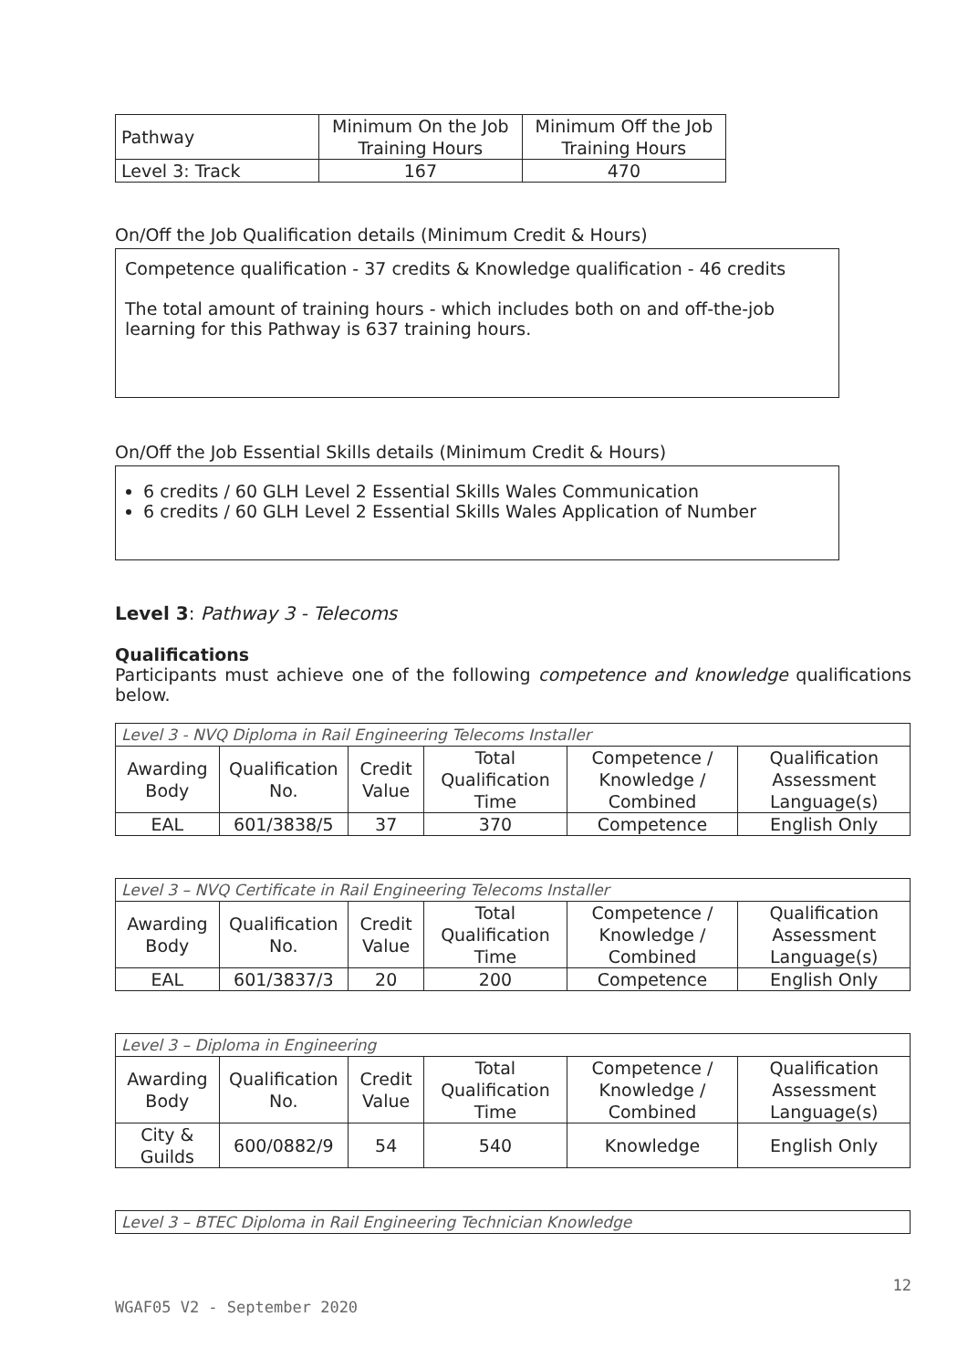| Pathway | Minimum On the Job Training Hours | Minimum Off the Job Training Hours |
| Level 3: Track | 167 | 470 |
On/Off the Job Qualification details (Minimum Credit & Hours)
Competence qualification - 37 credits & Knowledge qualification - 46 credits
The total amount of training hours - which includes both on and off-the-job learning for this Pathway is 637 training hours.
On/Off the Job Essential Skills details (Minimum Credit & Hours)
6 credits / 60 GLH Level 2 Essential Skills Wales Communication
6 credits / 60 GLH Level 2 Essential Skills Wales Application of Number
Level 3: Pathway 3 - Telecoms
Qualifications
Participants must achieve one of the following competence and knowledge qualifications below.
| Level 3 - NVQ Diploma in Rail Engineering Telecoms Installer | | | | | |
| Awarding Body | Qualification No. | Credit Value | Total Qualification Time | Competence / Knowledge / Combined | Qualification Assessment Language(s) |
| EAL | 601/3838/5 | 37 | 370 | Competence | English Only |
| Level 3 – NVQ Certificate in Rail Engineering Telecoms Installer | | | | | |
| Awarding Body | Qualification No. | Credit Value | Total Qualification Time | Competence / Knowledge / Combined | Qualification Assessment Language(s) |
| EAL | 601/3837/3 | 20 | 200 | Competence | English Only |
| Level 3 – Diploma in Engineering | | | | | |
| Awarding Body | Qualification No. | Credit Value | Total Qualification Time | Competence / Knowledge / Combined | Qualification Assessment Language(s) |
| City & Guilds | 600/0882/9 | 54 | 540 | Knowledge | English Only |
| Level 3 – BTEC Diploma in Rail Engineering Technician Knowledge |
12
WGAF05 V2 - September 2020